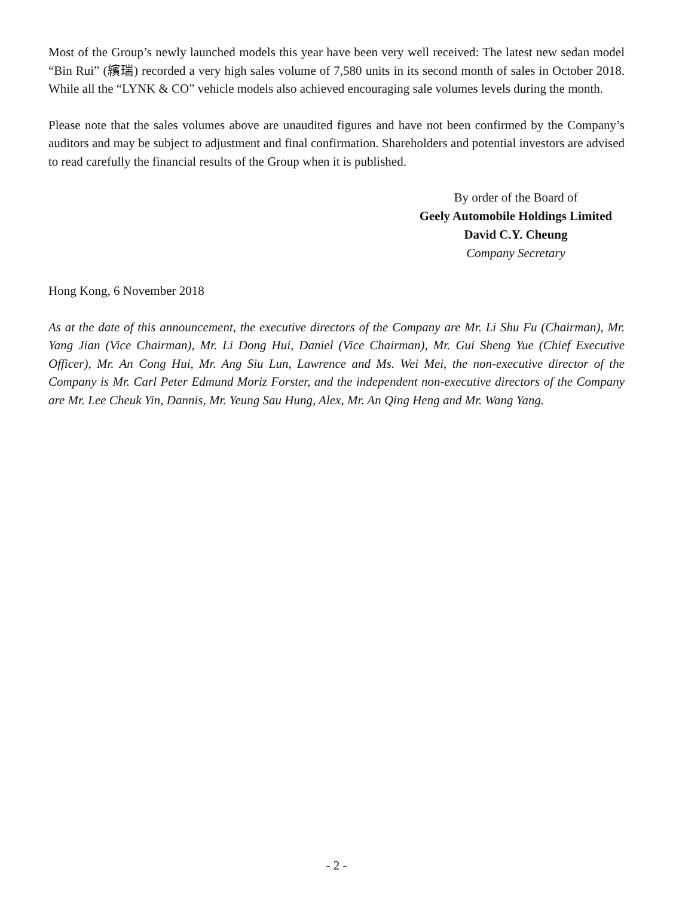Most of the Group’s newly launched models this year have been very well received: The latest new sedan model “Bin Rui” (繽瑞) recorded a very high sales volume of 7,580 units in its second month of sales in October 2018. While all the “LYNK & CO” vehicle models also achieved encouraging sale volumes levels during the month.
Please note that the sales volumes above are unaudited figures and have not been confirmed by the Company’s auditors and may be subject to adjustment and final confirmation. Shareholders and potential investors are advised to read carefully the financial results of the Group when it is published.
By order of the Board of
Geely Automobile Holdings Limited
David C.Y. Cheung
Company Secretary
Hong Kong, 6 November 2018
As at the date of this announcement, the executive directors of the Company are Mr. Li Shu Fu (Chairman), Mr. Yang Jian (Vice Chairman), Mr. Li Dong Hui, Daniel (Vice Chairman), Mr. Gui Sheng Yue (Chief Executive Officer), Mr. An Cong Hui, Mr. Ang Siu Lun, Lawrence and Ms. Wei Mei, the non-executive director of the Company is Mr. Carl Peter Edmund Moriz Forster, and the independent non-executive directors of the Company are Mr. Lee Cheuk Yin, Dannis, Mr. Yeung Sau Hung, Alex, Mr. An Qing Heng and Mr. Wang Yang.
- 2 -